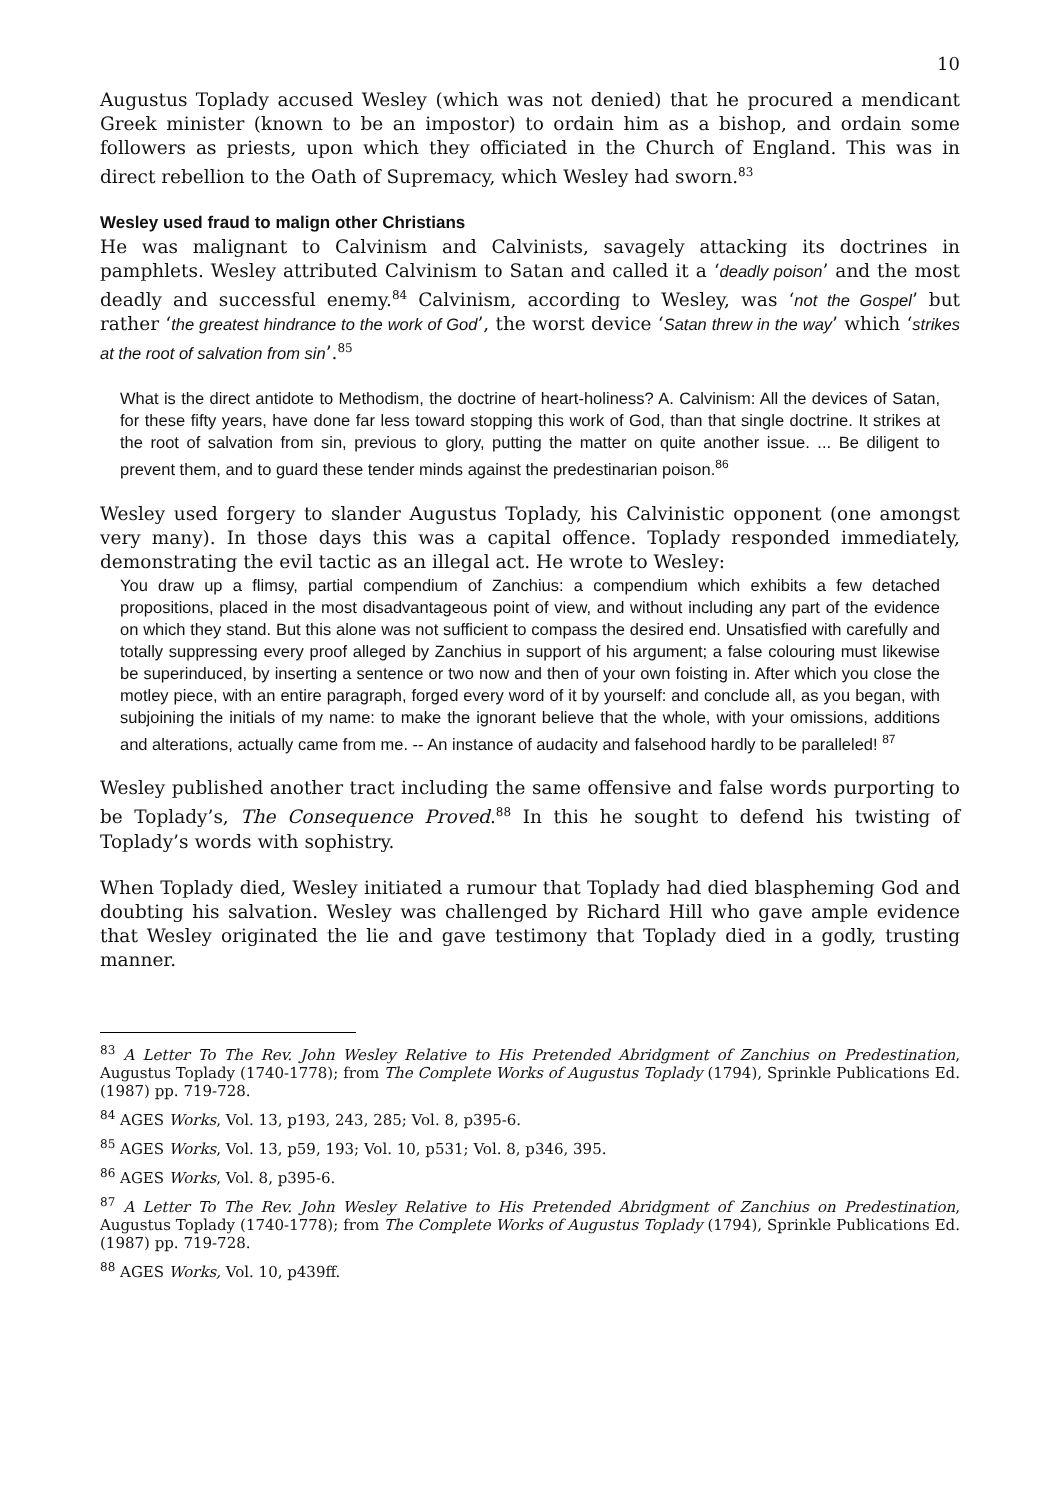10
Augustus Toplady accused Wesley (which was not denied) that he procured a mendicant Greek minister (known to be an impostor) to ordain him as a bishop, and ordain some followers as priests, upon which they officiated in the Church of England. This was in direct rebellion to the Oath of Supremacy, which Wesley had sworn.<sup>83</sup>
Wesley used fraud to malign other Christians
He was malignant to Calvinism and Calvinists, savagely attacking its doctrines in pamphlets. Wesley attributed Calvinism to Satan and called it a ‘deadly poison’ and the most deadly and successful enemy.<sup>84</sup> Calvinism, according to Wesley, was ‘not the Gospel’ but rather ‘the greatest hindrance to the work of God’, the worst device ‘Satan threw in the way’ which ‘strikes at the root of salvation from sin’.<sup>85</sup>
What is the direct antidote to Methodism, the doctrine of heart-holiness? A. Calvinism: All the devices of Satan, for these fifty years, have done far less toward stopping this work of God, than that single doctrine. It strikes at the root of salvation from sin, previous to glory, putting the matter on quite another issue. ... Be diligent to prevent them, and to guard these tender minds against the predestinarian poison.<sup>86</sup>
Wesley used forgery to slander Augustus Toplady, his Calvinistic opponent (one amongst very many). In those days this was a capital offence. Toplady responded immediately, demonstrating the evil tactic as an illegal act. He wrote to Wesley:
You draw up a flimsy, partial compendium of Zanchius: a compendium which exhibits a few detached propositions, placed in the most disadvantageous point of view, and without including any part of the evidence on which they stand. But this alone was not sufficient to compass the desired end. Unsatisfied with carefully and totally suppressing every proof alleged by Zanchius in support of his argument; a false colouring must likewise be superinduced, by inserting a sentence or two now and then of your own foisting in. After which you close the motley piece, with an entire paragraph, forged every word of it by yourself: and conclude all, as you began, with subjoining the initials of my name: to make the ignorant believe that the whole, with your omissions, additions and alterations, actually came from me. -- An instance of audacity and falsehood hardly to be paralleled! <sup>87</sup>
Wesley published another tract including the same offensive and false words purporting to be Toplady’s, The Consequence Proved.<sup>88</sup> In this he sought to defend his twisting of Toplady’s words with sophistry.
When Toplady died, Wesley initiated a rumour that Toplady had died blaspheming God and doubting his salvation. Wesley was challenged by Richard Hill who gave ample evidence that Wesley originated the lie and gave testimony that Toplady died in a godly, trusting manner.
<sup>83</sup> A Letter To The Rev. John Wesley Relative to His Pretended Abridgment of Zanchius on Predestination, Augustus Toplady (1740-1778); from The Complete Works of Augustus Toplady (1794), Sprinkle Publications Ed. (1987) pp. 719-728.
<sup>84</sup> AGES Works, Vol. 13, p193, 243, 285; Vol. 8, p395-6.
<sup>85</sup> AGES Works, Vol. 13, p59, 193; Vol. 10, p531; Vol. 8, p346, 395.
<sup>86</sup> AGES Works, Vol. 8, p395-6.
<sup>87</sup> A Letter To The Rev. John Wesley Relative to His Pretended Abridgment of Zanchius on Predestination, Augustus Toplady (1740-1778); from The Complete Works of Augustus Toplady (1794), Sprinkle Publications Ed. (1987) pp. 719-728.
<sup>88</sup> AGES Works, Vol. 10, p439ff.